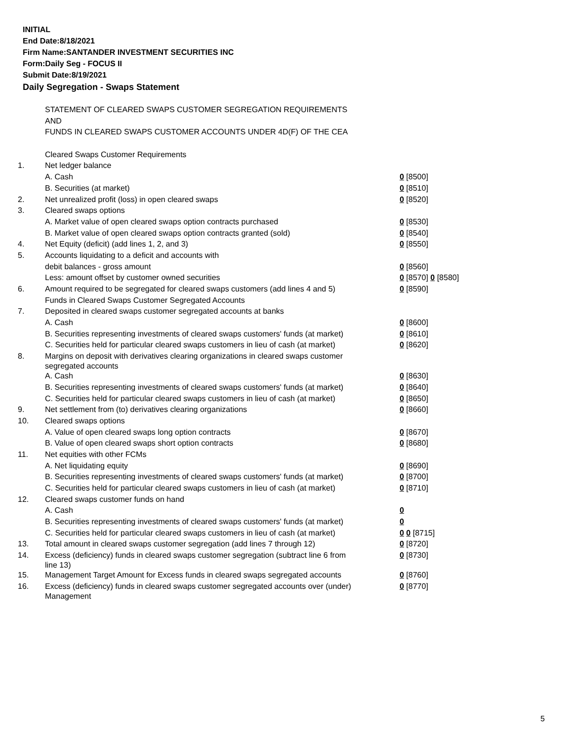INITIAL
End Date:8/18/2021
Firm Name:SANTANDER INVESTMENT SECURITIES INC
Form:Daily Seg - FOCUS II
Submit Date:8/19/2021
Daily Segregation - Swaps Statement
| | STATEMENT OF CLEARED SWAPS CUSTOMER SEGREGATION REQUIREMENTS | |
| | AND | |
| | FUNDS IN CLEARED SWAPS CUSTOMER ACCOUNTS UNDER 4D(F) OF THE CEA | |
| | Cleared Swaps Customer Requirements | |
| 1. | Net ledger balance | |
| | A. Cash | 0 [8500] |
| | B. Securities (at market) | 0 [8510] |
| 2. | Net unrealized profit (loss) in open cleared swaps | 0 [8520] |
| 3. | Cleared swaps options | |
| | A. Market value of open cleared swaps option contracts purchased | 0 [8530] |
| | B. Market value of open cleared swaps option contracts granted (sold) | 0 [8540] |
| 4. | Net Equity (deficit) (add lines 1, 2, and 3) | 0 [8550] |
| 5. | Accounts liquidating to a deficit and accounts with | |
| | debit balances - gross amount | 0 [8560] |
| | Less: amount offset by customer owned securities | 0 [8570] 0 [8580] |
| 6. | Amount required to be segregated for cleared swaps customers (add lines 4 and 5) | 0 [8590] |
| | Funds in Cleared Swaps Customer Segregated Accounts | |
| 7. | Deposited in cleared swaps customer segregated accounts at banks | |
| | A. Cash | 0 [8600] |
| | B. Securities representing investments of cleared swaps customers' funds (at market) | 0 [8610] |
| | C. Securities held for particular cleared swaps customers in lieu of cash (at market) | 0 [8620] |
| 8. | Margins on deposit with derivatives clearing organizations in cleared swaps customer segregated accounts | |
| | A. Cash | 0 [8630] |
| | B. Securities representing investments of cleared swaps customers' funds (at market) | 0 [8640] |
| | C. Securities held for particular cleared swaps customers in lieu of cash (at market) | 0 [8650] |
| 9. | Net settlement from (to) derivatives clearing organizations | 0 [8660] |
| 10. | Cleared swaps options | |
| | A. Value of open cleared swaps long option contracts | 0 [8670] |
| | B. Value of open cleared swaps short option contracts | 0 [8680] |
| 11. | Net equities with other FCMs | |
| | A. Net liquidating equity | 0 [8690] |
| | B. Securities representing investments of cleared swaps customers' funds (at market) | 0 [8700] |
| | C. Securities held for particular cleared swaps customers in lieu of cash (at market) | 0 [8710] |
| 12. | Cleared swaps customer funds on hand | |
| | A. Cash | 0 |
| | B. Securities representing investments of cleared swaps customers' funds (at market) | 0 |
| | C. Securities held for particular cleared swaps customers in lieu of cash (at market) | 0 0 [8715] |
| 13. | Total amount in cleared swaps customer segregation (add lines 7 through 12) | 0 [8720] |
| 14. | Excess (deficiency) funds in cleared swaps customer segregation (subtract line 6 from line 13) | 0 [8730] |
| 15. | Management Target Amount for Excess funds in cleared swaps segregated accounts | 0 [8760] |
| 16. | Excess (deficiency) funds in cleared swaps customer segregated accounts over (under) Management | 0 [8770] |
5